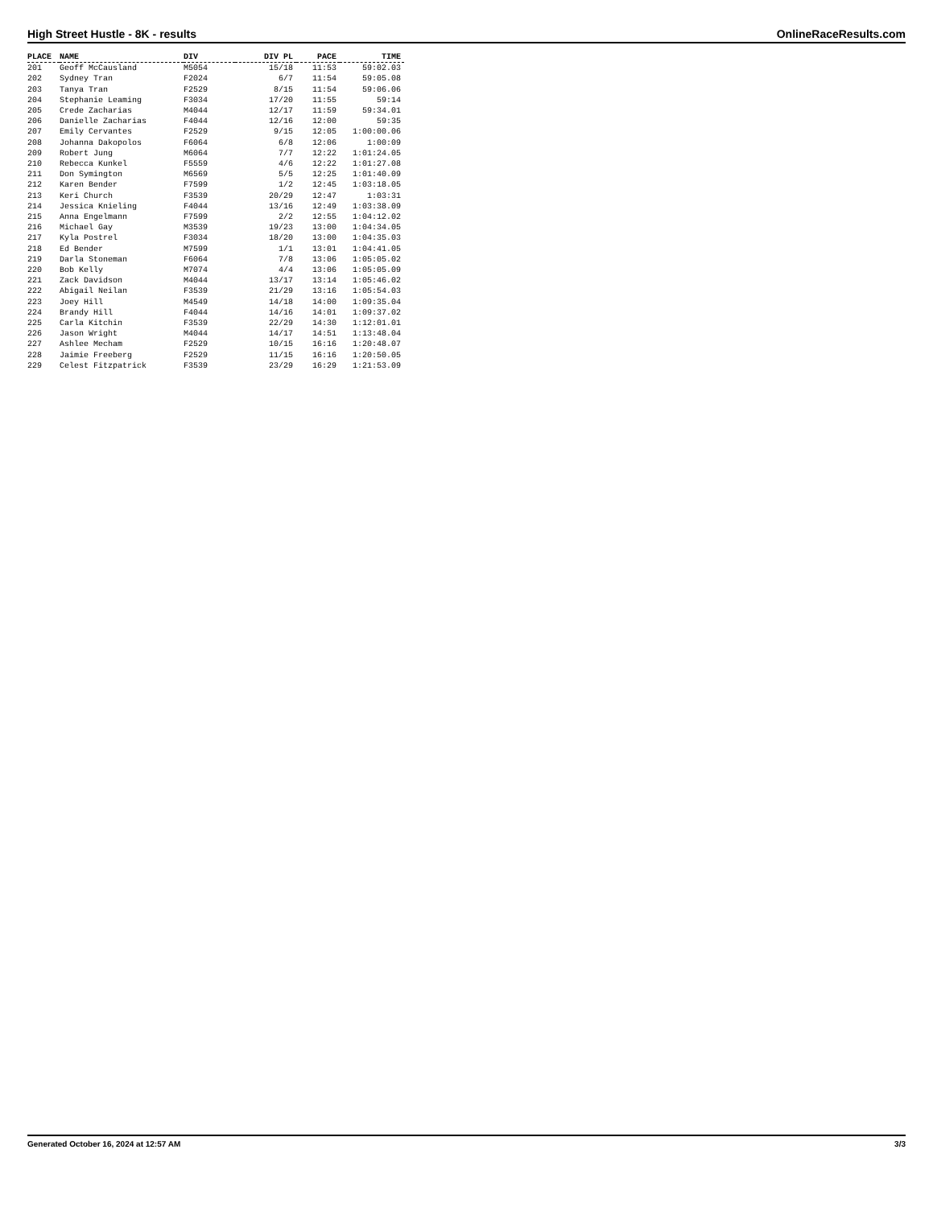High Street Hustle - 8K - results OnlineRaceResults.com
| PLACE | NAME | DIV | DIV PL | PACE | TIME |
| --- | --- | --- | --- | --- | --- |
| 201 | Geoff McCausland | M5054 | 15/18 | 11:53 | 59:02.03 |
| 202 | Sydney Tran | F2024 | 6/7 | 11:54 | 59:05.08 |
| 203 | Tanya Tran | F2529 | 8/15 | 11:54 | 59:06.06 |
| 204 | Stephanie Leaming | F3034 | 17/20 | 11:55 | 59:14 |
| 205 | Crede Zacharias | M4044 | 12/17 | 11:59 | 59:34.01 |
| 206 | Danielle Zacharias | F4044 | 12/16 | 12:00 | 59:35 |
| 207 | Emily Cervantes | F2529 | 9/15 | 12:05 | 1:00:00.06 |
| 208 | Johanna Dakopolos | F6064 | 6/8 | 12:06 | 1:00:09 |
| 209 | Robert Jung | M6064 | 7/7 | 12:22 | 1:01:24.05 |
| 210 | Rebecca Kunkel | F5559 | 4/6 | 12:22 | 1:01:27.08 |
| 211 | Don Symington | M6569 | 5/5 | 12:25 | 1:01:40.09 |
| 212 | Karen Bender | F7599 | 1/2 | 12:45 | 1:03:18.05 |
| 213 | Keri Church | F3539 | 20/29 | 12:47 | 1:03:31 |
| 214 | Jessica Knieling | F4044 | 13/16 | 12:49 | 1:03:38.09 |
| 215 | Anna Engelmann | F7599 | 2/2 | 12:55 | 1:04:12.02 |
| 216 | Michael Gay | M3539 | 19/23 | 13:00 | 1:04:34.05 |
| 217 | Kyla Postrel | F3034 | 18/20 | 13:00 | 1:04:35.03 |
| 218 | Ed Bender | M7599 | 1/1 | 13:01 | 1:04:41.05 |
| 219 | Darla Stoneman | F6064 | 7/8 | 13:06 | 1:05:05.02 |
| 220 | Bob Kelly | M7074 | 4/4 | 13:06 | 1:05:05.09 |
| 221 | Zack Davidson | M4044 | 13/17 | 13:14 | 1:05:46.02 |
| 222 | Abigail Neilan | F3539 | 21/29 | 13:16 | 1:05:54.03 |
| 223 | Joey Hill | M4549 | 14/18 | 14:00 | 1:09:35.04 |
| 224 | Brandy Hill | F4044 | 14/16 | 14:01 | 1:09:37.02 |
| 225 | Carla Kitchin | F3539 | 22/29 | 14:30 | 1:12:01.01 |
| 226 | Jason Wright | M4044 | 14/17 | 14:51 | 1:13:48.04 |
| 227 | Ashlee Mecham | F2529 | 10/15 | 16:16 | 1:20:48.07 |
| 228 | Jaimie Freeberg | F2529 | 11/15 | 16:16 | 1:20:50.05 |
| 229 | Celest Fitzpatrick | F3539 | 23/29 | 16:29 | 1:21:53.09 |
Generated October 16, 2024 at 12:57 AM 3/3